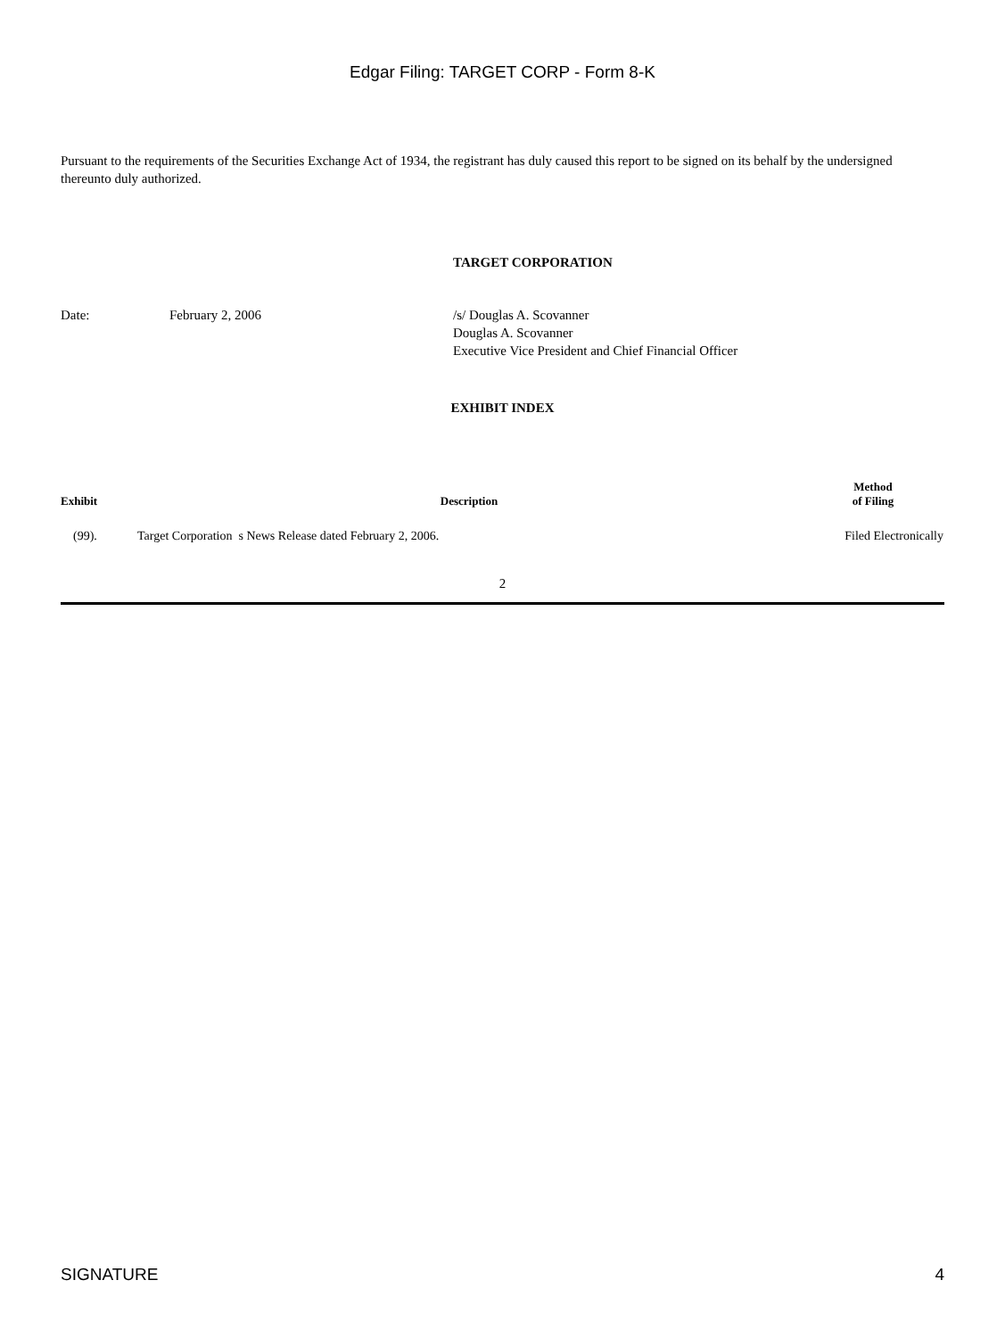Edgar Filing: TARGET CORP - Form 8-K
Pursuant to the requirements of the Securities Exchange Act of 1934, the registrant has duly caused this report to be signed on its behalf by the undersigned thereunto duly authorized.
TARGET CORPORATION
| Date: | February 2, 2006 | /s/ Douglas A. Scovanner Douglas A. Scovanner Executive Vice President and Chief Financial Officer |
EXHIBIT INDEX
| Exhibit | Description | Method of Filing |
| --- | --- | --- |
| (99). | Target Corporation s News Release dated February 2, 2006. | Filed Electronically |
2
SIGNATURE 4